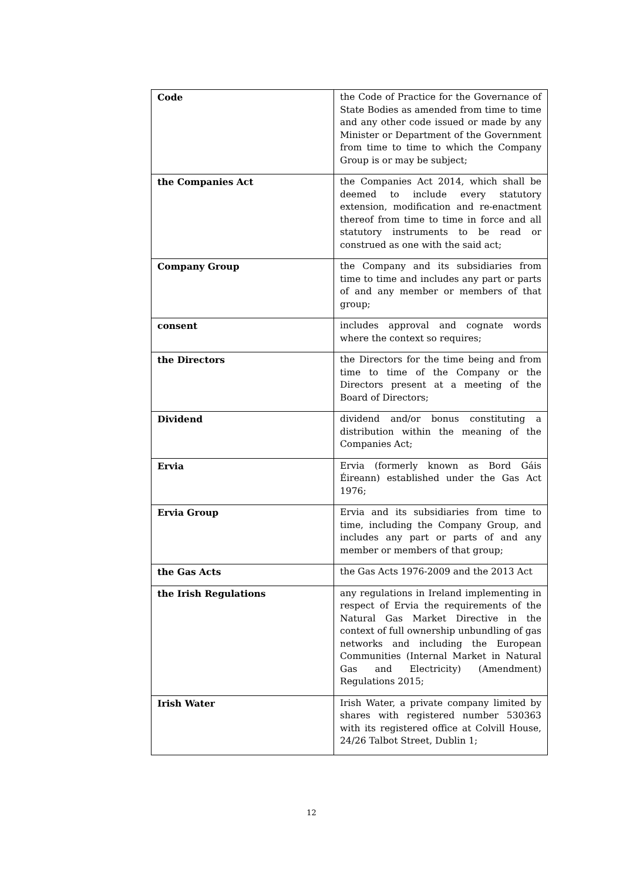| Code | the Code of Practice for the Governance of State Bodies as amended from time to time and any other code issued or made by any Minister or Department of the Government from time to time to which the Company Group is or may be subject; |
| the Companies Act | the Companies Act 2014, which shall be deemed to include every statutory extension, modification and re-enactment thereof from time to time in force and all statutory instruments to be read or construed as one with the said act; |
| Company Group | the Company and its subsidiaries from time to time and includes any part or parts of and any member or members of that group; |
| consent | includes approval and cognate words where the context so requires; |
| the Directors | the Directors for the time being and from time to time of the Company or the Directors present at a meeting of the Board of Directors; |
| Dividend | dividend and/or bonus constituting a distribution within the meaning of the Companies Act; |
| Ervia | Ervia (formerly known as Bord Gáis Éireann) established under the Gas Act 1976; |
| Ervia Group | Ervia and its subsidiaries from time to time, including the Company Group, and includes any part or parts of and any member or members of that group; |
| the Gas Acts | the Gas Acts 1976-2009 and the 2013 Act |
| the Irish Regulations | any regulations in Ireland implementing in respect of Ervia the requirements of the Natural Gas Market Directive in the context of full ownership unbundling of gas networks and including the European Communities (Internal Market in Natural Gas and Electricity) (Amendment) Regulations 2015; |
| Irish Water | Irish Water, a private company limited by shares with registered number 530363 with its registered office at Colvill House, 24/26 Talbot Street, Dublin 1; |
12